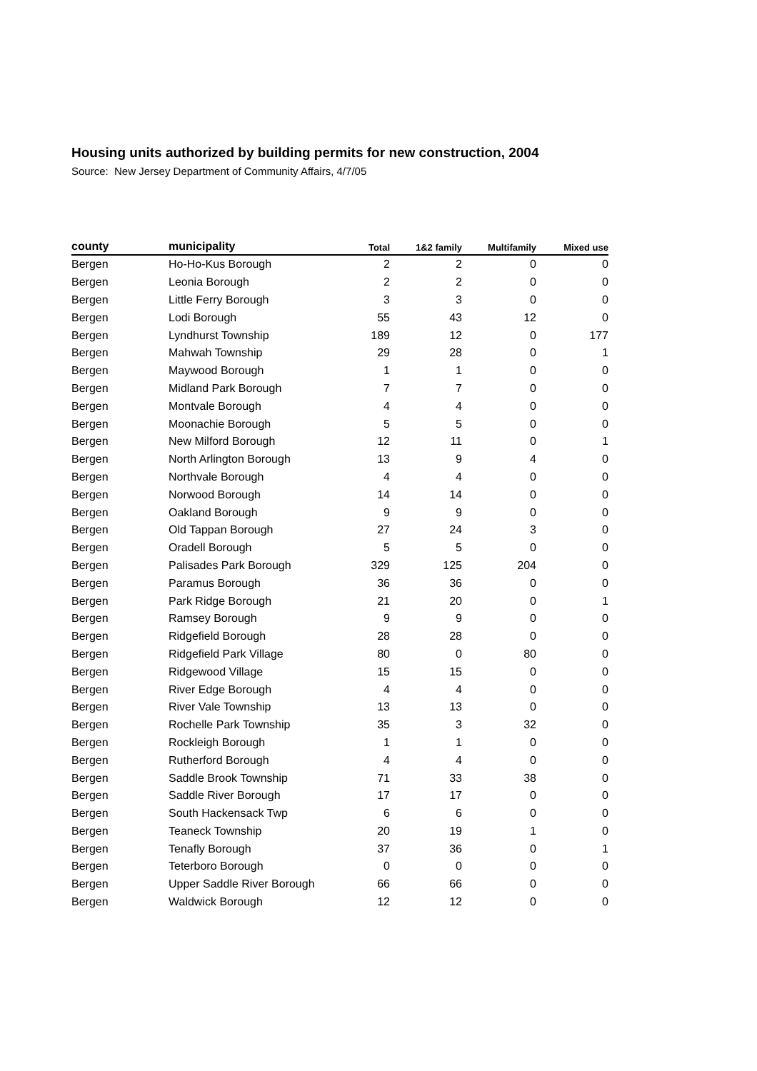Housing units authorized by building permits for new construction, 2004
Source: New Jersey Department of Community Affairs, 4/7/05
| county | municipality | Total | 1&2 family | Multifamily | Mixed use |
| --- | --- | --- | --- | --- | --- |
| Bergen | Ho-Ho-Kus Borough | 2 | 2 | 0 | 0 |
| Bergen | Leonia Borough | 2 | 2 | 0 | 0 |
| Bergen | Little Ferry Borough | 3 | 3 | 0 | 0 |
| Bergen | Lodi Borough | 55 | 43 | 12 | 0 |
| Bergen | Lyndhurst Township | 189 | 12 | 0 | 177 |
| Bergen | Mahwah Township | 29 | 28 | 0 | 1 |
| Bergen | Maywood Borough | 1 | 1 | 0 | 0 |
| Bergen | Midland Park Borough | 7 | 7 | 0 | 0 |
| Bergen | Montvale Borough | 4 | 4 | 0 | 0 |
| Bergen | Moonachie Borough | 5 | 5 | 0 | 0 |
| Bergen | New Milford Borough | 12 | 11 | 0 | 1 |
| Bergen | North Arlington Borough | 13 | 9 | 4 | 0 |
| Bergen | Northvale Borough | 4 | 4 | 0 | 0 |
| Bergen | Norwood Borough | 14 | 14 | 0 | 0 |
| Bergen | Oakland Borough | 9 | 9 | 0 | 0 |
| Bergen | Old Tappan Borough | 27 | 24 | 3 | 0 |
| Bergen | Oradell Borough | 5 | 5 | 0 | 0 |
| Bergen | Palisades Park Borough | 329 | 125 | 204 | 0 |
| Bergen | Paramus Borough | 36 | 36 | 0 | 0 |
| Bergen | Park Ridge Borough | 21 | 20 | 0 | 1 |
| Bergen | Ramsey Borough | 9 | 9 | 0 | 0 |
| Bergen | Ridgefield Borough | 28 | 28 | 0 | 0 |
| Bergen | Ridgefield Park Village | 80 | 0 | 80 | 0 |
| Bergen | Ridgewood Village | 15 | 15 | 0 | 0 |
| Bergen | River Edge Borough | 4 | 4 | 0 | 0 |
| Bergen | River Vale Township | 13 | 13 | 0 | 0 |
| Bergen | Rochelle Park Township | 35 | 3 | 32 | 0 |
| Bergen | Rockleigh Borough | 1 | 1 | 0 | 0 |
| Bergen | Rutherford Borough | 4 | 4 | 0 | 0 |
| Bergen | Saddle Brook Township | 71 | 33 | 38 | 0 |
| Bergen | Saddle River Borough | 17 | 17 | 0 | 0 |
| Bergen | South Hackensack Twp | 6 | 6 | 0 | 0 |
| Bergen | Teaneck Township | 20 | 19 | 1 | 0 |
| Bergen | Tenafly Borough | 37 | 36 | 0 | 1 |
| Bergen | Teterboro Borough | 0 | 0 | 0 | 0 |
| Bergen | Upper Saddle River Borough | 66 | 66 | 0 | 0 |
| Bergen | Waldwick Borough | 12 | 12 | 0 | 0 |